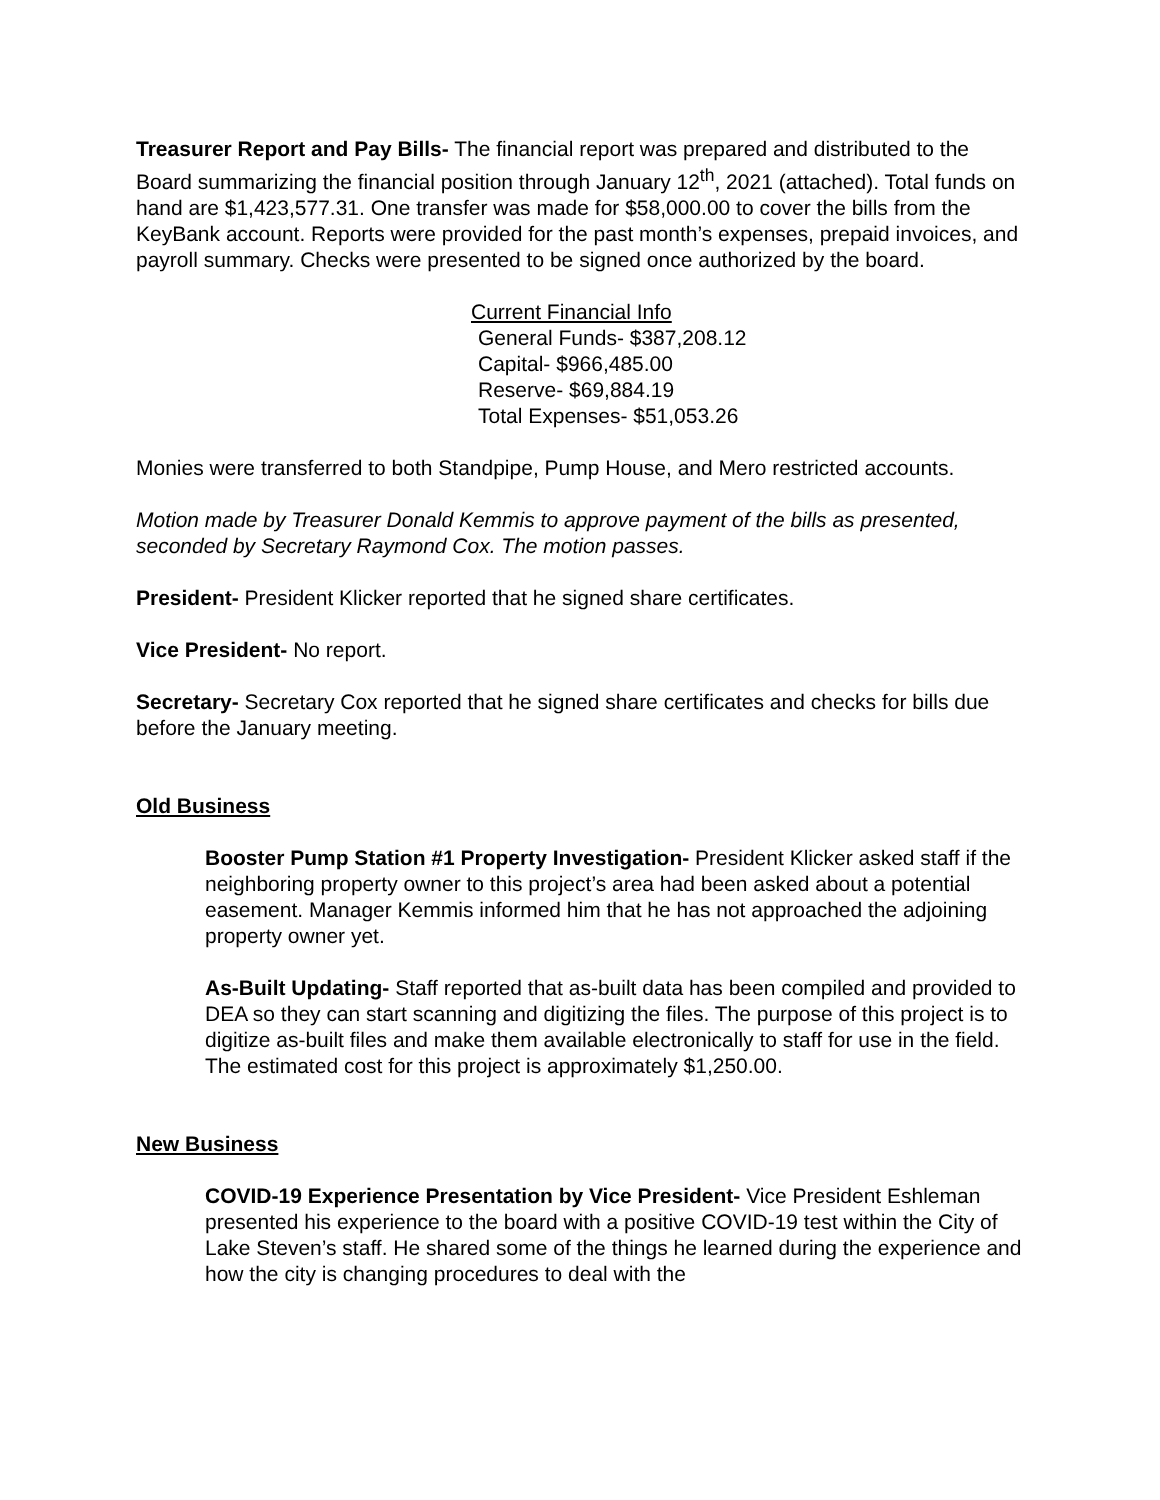Treasurer Report and Pay Bills- The financial report was prepared and distributed to the Board summarizing the financial position through January 12<sup>th</sup>, 2021 (attached). Total funds on hand are $1,423,577.31. One transfer was made for $58,000.00 to cover the bills from the KeyBank account. Reports were provided for the past month’s expenses, prepaid invoices, and payroll summary. Checks were presented to be signed once authorized by the board.
Current Financial Info
General Funds- $387,208.12
Capital- $966,485.00
Reserve- $69,884.19
Total Expenses- $51,053.26
Monies were transferred to both Standpipe, Pump House, and Mero restricted accounts.
Motion made by Treasurer Donald Kemmis to approve payment of the bills as presented, seconded by Secretary Raymond Cox. The motion passes.
President- President Klicker reported that he signed share certificates.
Vice President- No report.
Secretary- Secretary Cox reported that he signed share certificates and checks for bills due before the January meeting.
Old Business
Booster Pump Station #1 Property Investigation- President Klicker asked staff if the neighboring property owner to this project’s area had been asked about a potential easement. Manager Kemmis informed him that he has not approached the adjoining property owner yet.
As-Built Updating- Staff reported that as-built data has been compiled and provided to DEA so they can start scanning and digitizing the files. The purpose of this project is to digitize as-built files and make them available electronically to staff for use in the field. The estimated cost for this project is approximately $1,250.00.
New Business
COVID-19 Experience Presentation by Vice President- Vice President Eshleman presented his experience to the board with a positive COVID-19 test within the City of Lake Steven’s staff. He shared some of the things he learned during the experience and how the city is changing procedures to deal with the